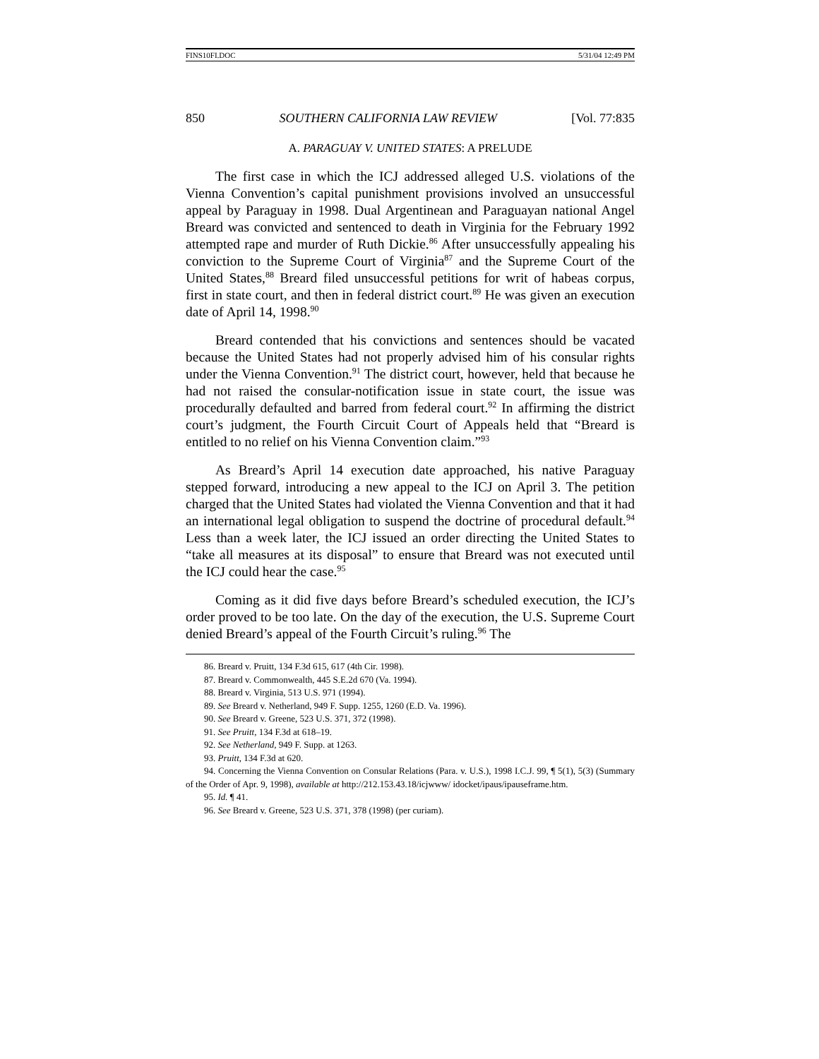FINS10FI.DOC 5/31/04 12:49 PM
850 SOUTHERN CALIFORNIA LAW REVIEW [Vol. 77:835
A. PARAGUAY V. UNITED STATES: A PRELUDE
The first case in which the ICJ addressed alleged U.S. violations of the Vienna Convention’s capital punishment provisions involved an unsuccessful appeal by Paraguay in 1998. Dual Argentinean and Paraguayan national Angel Breard was convicted and sentenced to death in Virginia for the February 1992 attempted rape and murder of Ruth Dickie.<sup>86</sup> After unsuccessfully appealing his conviction to the Supreme Court of Virginia<sup>87</sup> and the Supreme Court of the United States,<sup>88</sup> Breard filed unsuccessful petitions for writ of habeas corpus, first in state court, and then in federal district court.<sup>89</sup> He was given an execution date of April 14, 1998.<sup>90</sup>
Breard contended that his convictions and sentences should be vacated because the United States had not properly advised him of his consular rights under the Vienna Convention.<sup>91</sup> The district court, however, held that because he had not raised the consular-notification issue in state court, the issue was procedurally defaulted and barred from federal court.<sup>92</sup> In affirming the district court’s judgment, the Fourth Circuit Court of Appeals held that “Breard is entitled to no relief on his Vienna Convention claim.”<sup>93</sup>
As Breard’s April 14 execution date approached, his native Paraguay stepped forward, introducing a new appeal to the ICJ on April 3. The petition charged that the United States had violated the Vienna Convention and that it had an international legal obligation to suspend the doctrine of procedural default.<sup>94</sup> Less than a week later, the ICJ issued an order directing the United States to “take all measures at its disposal” to ensure that Breard was not executed until the ICJ could hear the case.<sup>95</sup>
Coming as it did five days before Breard’s scheduled execution, the ICJ’s order proved to be too late. On the day of the execution, the U.S. Supreme Court denied Breard’s appeal of the Fourth Circuit’s ruling.<sup>96</sup> The
86. Breard v. Pruitt, 134 F.3d 615, 617 (4th Cir. 1998).
87. Breard v. Commonwealth, 445 S.E.2d 670 (Va. 1994).
88. Breard v. Virginia, 513 U.S. 971 (1994).
89. See Breard v. Netherland, 949 F. Supp. 1255, 1260 (E.D. Va. 1996).
90. See Breard v. Greene, 523 U.S. 371, 372 (1998).
91. See Pruitt, 134 F.3d at 618–19.
92. See Netherland, 949 F. Supp. at 1263.
93. Pruitt, 134 F.3d at 620.
94. Concerning the Vienna Convention on Consular Relations (Para. v. U.S.), 1998 I.C.J. 99, ¶ 5(1), 5(3) (Summary of the Order of Apr. 9, 1998), available at http://212.153.43.18/icjwww/ idocket/ipaus/ipauseframe.htm.
95. Id. ¶ 41.
96. See Breard v. Greene, 523 U.S. 371, 378 (1998) (per curiam).